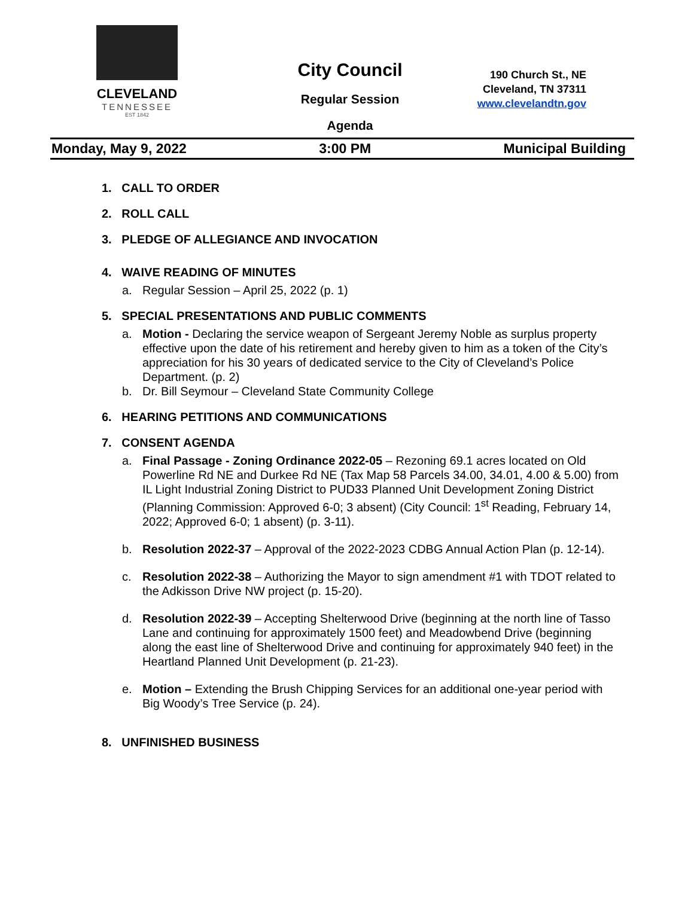CLEVELAND
TENNESSEE
EST 1842
City Council
Regular Session
Agenda
190 Church St., NE
Cleveland, TN 37311
www.clevelandtn.gov
Monday, May 9, 2022 3:00 PM Municipal Building
1. CALL TO ORDER
2. ROLL CALL
3. PLEDGE OF ALLEGIANCE AND INVOCATION
4. WAIVE READING OF MINUTES
a. Regular Session – April 25, 2022 (p. 1)
5. SPECIAL PRESENTATIONS AND PUBLIC COMMENTS
a. Motion - Declaring the service weapon of Sergeant Jeremy Noble as surplus property effective upon the date of his retirement and hereby given to him as a token of the City’s appreciation for his 30 years of dedicated service to the City of Cleveland’s Police Department. (p. 2)
b. Dr. Bill Seymour – Cleveland State Community College
6. HEARING PETITIONS AND COMMUNICATIONS
7. CONSENT AGENDA
a. Final Passage - Zoning Ordinance 2022-05 – Rezoning 69.1 acres located on Old Powerline Rd NE and Durkee Rd NE (Tax Map 58 Parcels 34.00, 34.01, 4.00 & 5.00) from IL Light Industrial Zoning District to PUD33 Planned Unit Development Zoning District (Planning Commission: Approved 6-0; 3 absent) (City Council: 1<sup>st</sup> Reading, February 14, 2022; Approved 6-0; 1 absent) (p. 3-11).
b. Resolution 2022-37 – Approval of the 2022-2023 CDBG Annual Action Plan (p. 12-14).
c. Resolution 2022-38 – Authorizing the Mayor to sign amendment #1 with TDOT related to the Adkisson Drive NW project (p. 15-20).
d. Resolution 2022-39 – Accepting Shelterwood Drive (beginning at the north line of Tasso Lane and continuing for approximately 1500 feet) and Meadowbend Drive (beginning along the east line of Shelterwood Drive and continuing for approximately 940 feet) in the Heartland Planned Unit Development (p. 21-23).
e. Motion – Extending the Brush Chipping Services for an additional one-year period with Big Woody’s Tree Service (p. 24).
8. UNFINISHED BUSINESS